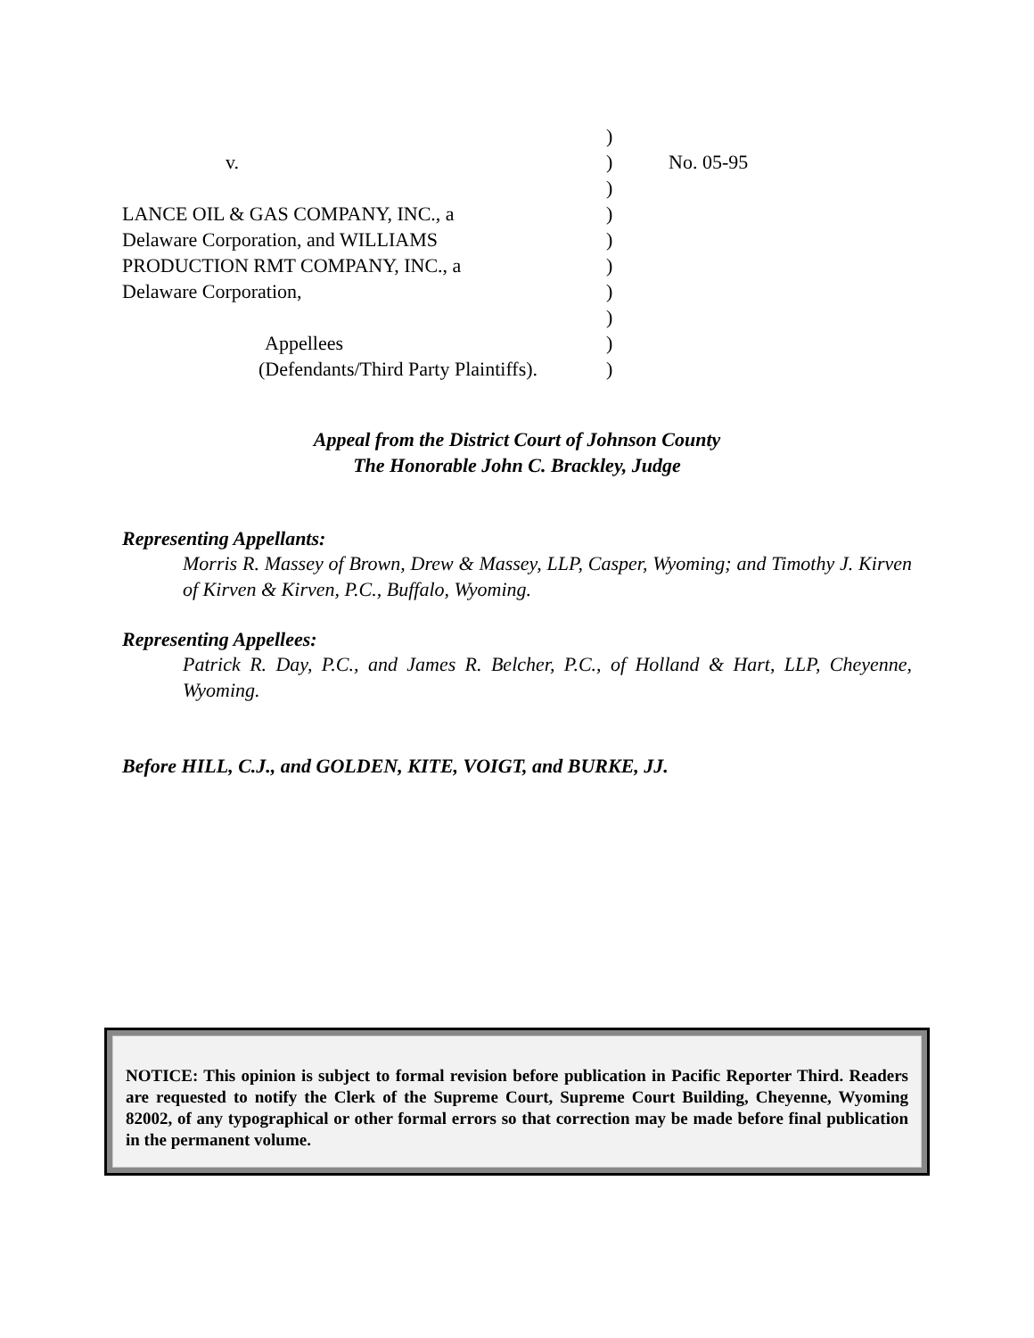)
v. ) No. 05-95
)
LANCE OIL & GAS COMPANY, INC., a )
Delaware Corporation, and WILLIAMS )
PRODUCTION RMT COMPANY, INC., a )
Delaware Corporation, )
)
Appellees )
(Defendants/Third Party Plaintiffs).
)
Appeal from the District Court of Johnson County
The Honorable John C. Brackley, Judge
Representing Appellants:
Morris R. Massey of Brown, Drew & Massey, LLP, Casper, Wyoming; and Timothy J. Kirven of Kirven & Kirven, P.C., Buffalo, Wyoming.
Representing Appellees:
Patrick R. Day, P.C., and James R. Belcher, P.C., of Holland & Hart, LLP, Cheyenne, Wyoming.
Before HILL, C.J., and GOLDEN, KITE, VOIGT, and BURKE, JJ.
NOTICE: This opinion is subject to formal revision before publication in Pacific Reporter Third. Readers are requested to notify the Clerk of the Supreme Court, Supreme Court Building, Cheyenne, Wyoming 82002, of any typographical or other formal errors so that correction may be made before final publication in the permanent volume.